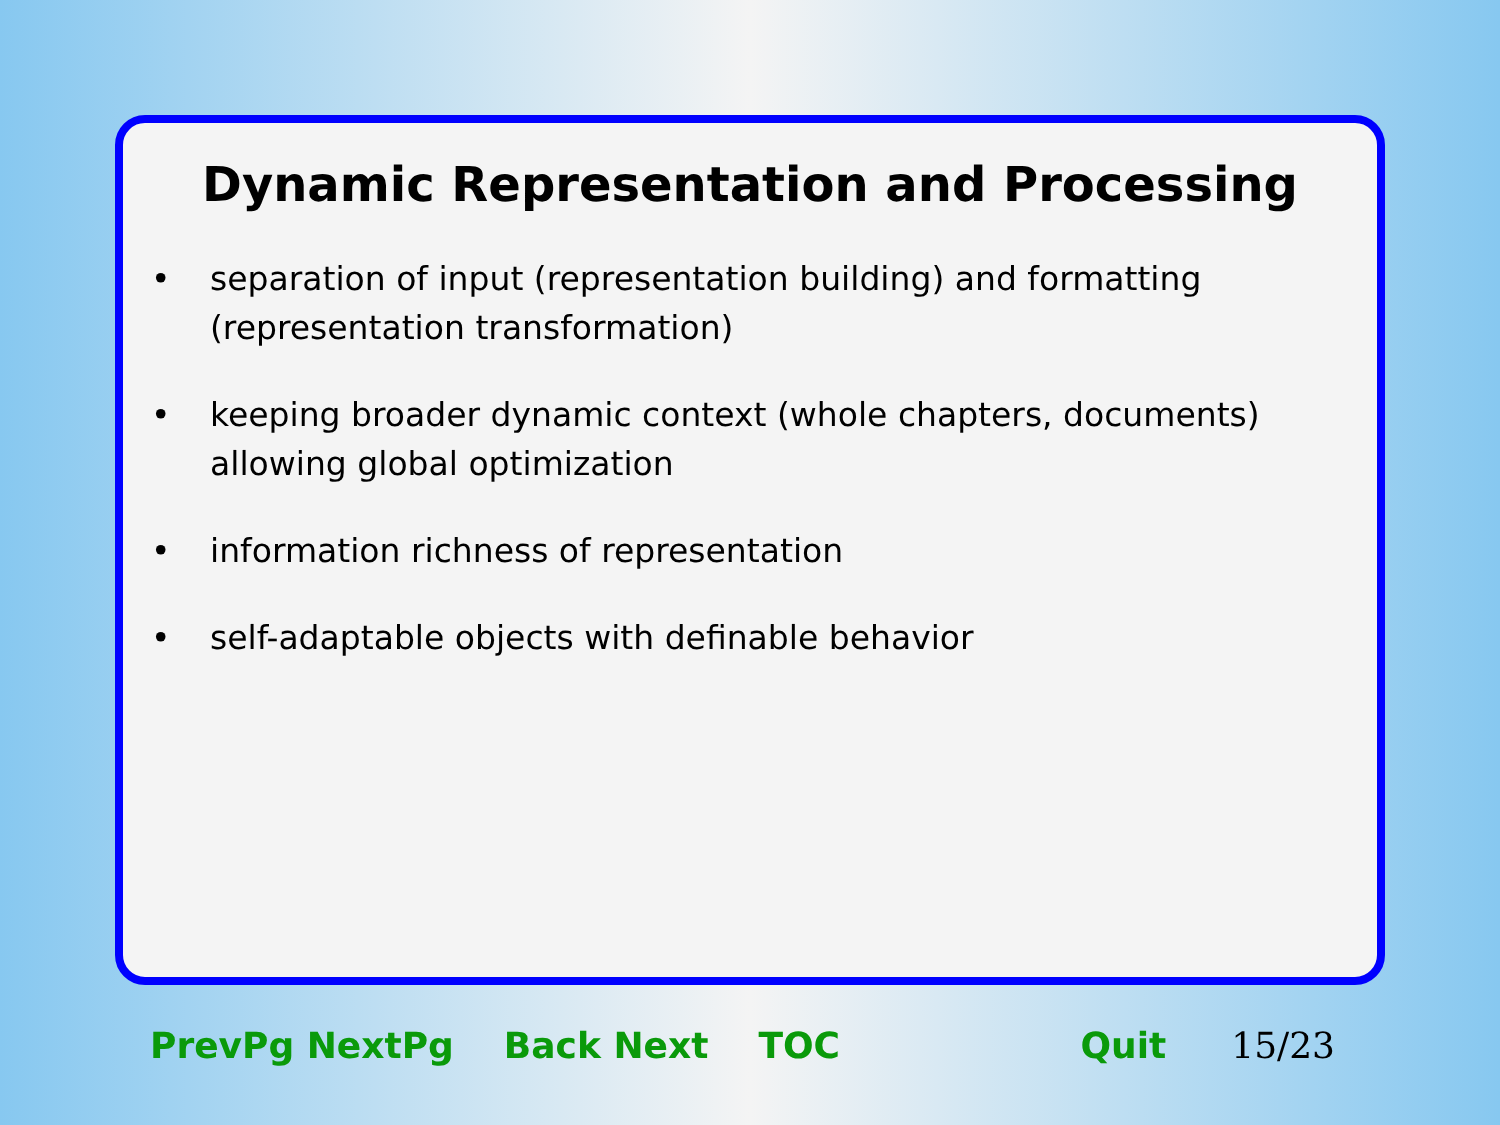Dynamic Representation and Processing
• separation of input (representation building) and formatting (representation transformation)
• keeping broader dynamic context (whole chapters, documents) allowing global optimization
• information richness of representation
• self-adaptable objects with definable behavior
PrevPg NextPg Back Next TOC Quit 15/23